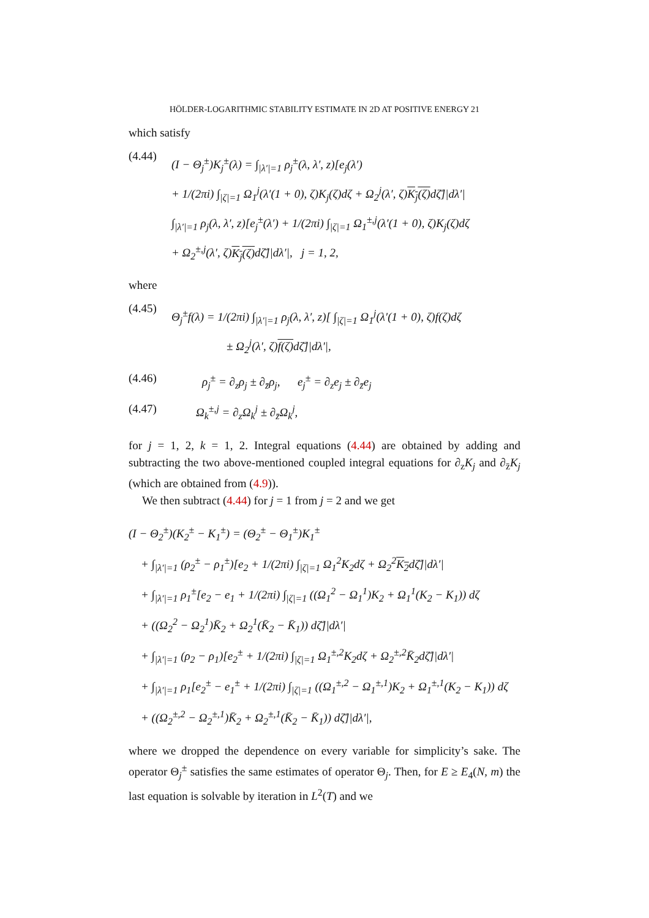HÖLDER-LOGARITHMIC STABILITY ESTIMATE IN 2D AT POSITIVE ENERGY 21
which satisfy
(4.44)
(I − Θ<sub>j</sub><sup>±</sup>)K<sub>j</sub><sup>±</sup>(λ) = ∫<sub>|λ′|=1</sub> ρ<sub>j</sub><sup>±</sup>(λ, λ′, z)[e<sub>j</sub>(λ′)
+ 1/(2πi) ∫<sub>|ζ|=1</sub> Ω<sub>1</sub><sup>j</sup>(λ′(1 + 0), ζ)K<sub>j</sub>(ζ)dζ + Ω<sub>2</sub><sup>j</sup>(λ′, ζ)K<sub>j</sub>(ζ) dζ̄]|dλ′|
∫<sub>|λ′|=1</sub> ρ<sub>j</sub>(λ, λ′, z)[e<sub>j</sub><sup>±</sup>(λ′) + 1/(2πi) ∫<sub>|ζ|=1</sub> Ω<sub>1</sub><sup>±,j</sup>(λ′(1 + 0), ζ)K<sub>j</sub>(ζ)dζ
+ Ω<sub>2</sub><sup>±,j</sup>(λ′, ζ)K<sub>j</sub>(ζ) dζ̄]|dλ′|, j = 1, 2,
where
(4.45)
Θ<sub>j</sub><sup>±</sup>f(λ) = 1/(2πi) ∫<sub>|λ′|=1</sub> ρ<sub>j</sub>(λ, λ′, z)[ ∫<sub>|ζ|=1</sub> Ω<sub>1</sub><sup>j</sup>(λ′(1 + 0), ζ)f(ζ)dζ
± Ω<sub>2</sub><sup>j</sup>(λ′, ζ)f(ζ) dζ̄]|dλ′|,
(4.46) ρ<sub>j</sub><sup>±</sup> = ∂<sub>z</sub>ρ<sub>j</sub> ± ∂<sub>z̄</sub>ρ<sub>j</sub>, e<sub>j</sub><sup>±</sup> = ∂<sub>z</sub>e<sub>j</sub> ± ∂<sub>z̄</sub>e<sub>j</sub>
(4.47) Ω<sub>k</sub><sup>±,j</sup> = ∂<sub>z</sub>Ω<sub>k</sub><sup>j</sup> ± ∂<sub>z̄</sub>Ω<sub>k</sub><sup>j</sup>,
for j = 1, 2, k = 1, 2. Integral equations (4.44) are obtained by adding and subtracting the two above-mentioned coupled integral equations for ∂<sub>z</sub>K<sub>j</sub> and ∂<sub>z̄</sub>K<sub>j</sub> (which are obtained from (4.9)).
We then subtract (4.44) for j = 1 from j = 2 and we get
(I − Θ<sub>2</sub><sup>±</sup>)(K<sub>2</sub><sup>±</sup> − K<sub>1</sub><sup>±</sup>) = (Θ<sub>2</sub><sup>±</sup> − Θ<sub>1</sub><sup>±</sup>)K<sub>1</sub><sup>±</sup>
+ ∫<sub>|λ′|=1</sub> (ρ<sub>2</sub><sup>±</sup> − ρ<sub>1</sub><sup>±</sup>)[e<sub>2</sub> + 1/(2πi) ∫<sub>|ζ|=1</sub> Ω<sub>1</sub><sup>2</sup>K<sub>2</sub>dζ + Ω<sub>2</sub><sup>2</sup>K<sub>2</sub>dζ̄]|dλ′|
+ ∫<sub>|λ′|=1</sub> ρ<sub>1</sub><sup>±</sup>[e<sub>2</sub> − e<sub>1</sub> + 1/(2πi) ∫<sub>|ζ|=1</sub> ((Ω<sub>1</sub><sup>2</sup> − Ω<sub>1</sub><sup>1</sup>)K<sub>2</sub> + Ω<sub>1</sub><sup>1</sup>(K<sub>2</sub> − K<sub>1</sub>)) dζ
+ ((Ω<sub>2</sub><sup>2</sup> − Ω<sub>2</sub><sup>1</sup>)K̄<sub>2</sub> + Ω<sub>2</sub><sup>1</sup>(K̄<sub>2</sub> − K̄<sub>1</sub>)) dζ̄]|dλ′|
+ ∫<sub>|λ′|=1</sub> (ρ<sub>2</sub> − ρ<sub>1</sub>)[e<sub>2</sub><sup>±</sup> + 1/(2πi) ∫<sub>|ζ|=1</sub> Ω<sub>1</sub><sup>±,2</sup>K<sub>2</sub>dζ + Ω<sub>2</sub><sup>±,2</sup>K̄<sub>2</sub>dζ̄]|dλ′|
+ ∫<sub>|λ′|=1</sub> ρ<sub>1</sub>[e<sub>2</sub><sup>±</sup> − e<sub>1</sub><sup>±</sup> + 1/(2πi) ∫<sub>|ζ|=1</sub> ((Ω<sub>1</sub><sup>±,2</sup> − Ω<sub>1</sub><sup>±,1</sup>)K<sub>2</sub> + Ω<sub>1</sub><sup>±,1</sup>(K<sub>2</sub> − K<sub>1</sub>)) dζ
+ ((Ω<sub>2</sub><sup>±,2</sup> − Ω<sub>2</sub><sup>±,1</sup>)K̄<sub>2</sub> + Ω<sub>2</sub><sup>±,1</sup>(K̄<sub>2</sub> − K̄<sub>1</sub>)) dζ̄]|dλ′|,
where we dropped the dependence on every variable for simplicity’s sake. The operator Θ<sub>j</sub><sup>±</sup> satisfies the same estimates of operator Θ<sub>j</sub>. Then, for E ≥ E<sub>4</sub>(N, m) the last equation is solvable by iteration in L<sup>2</sup>(T) and we